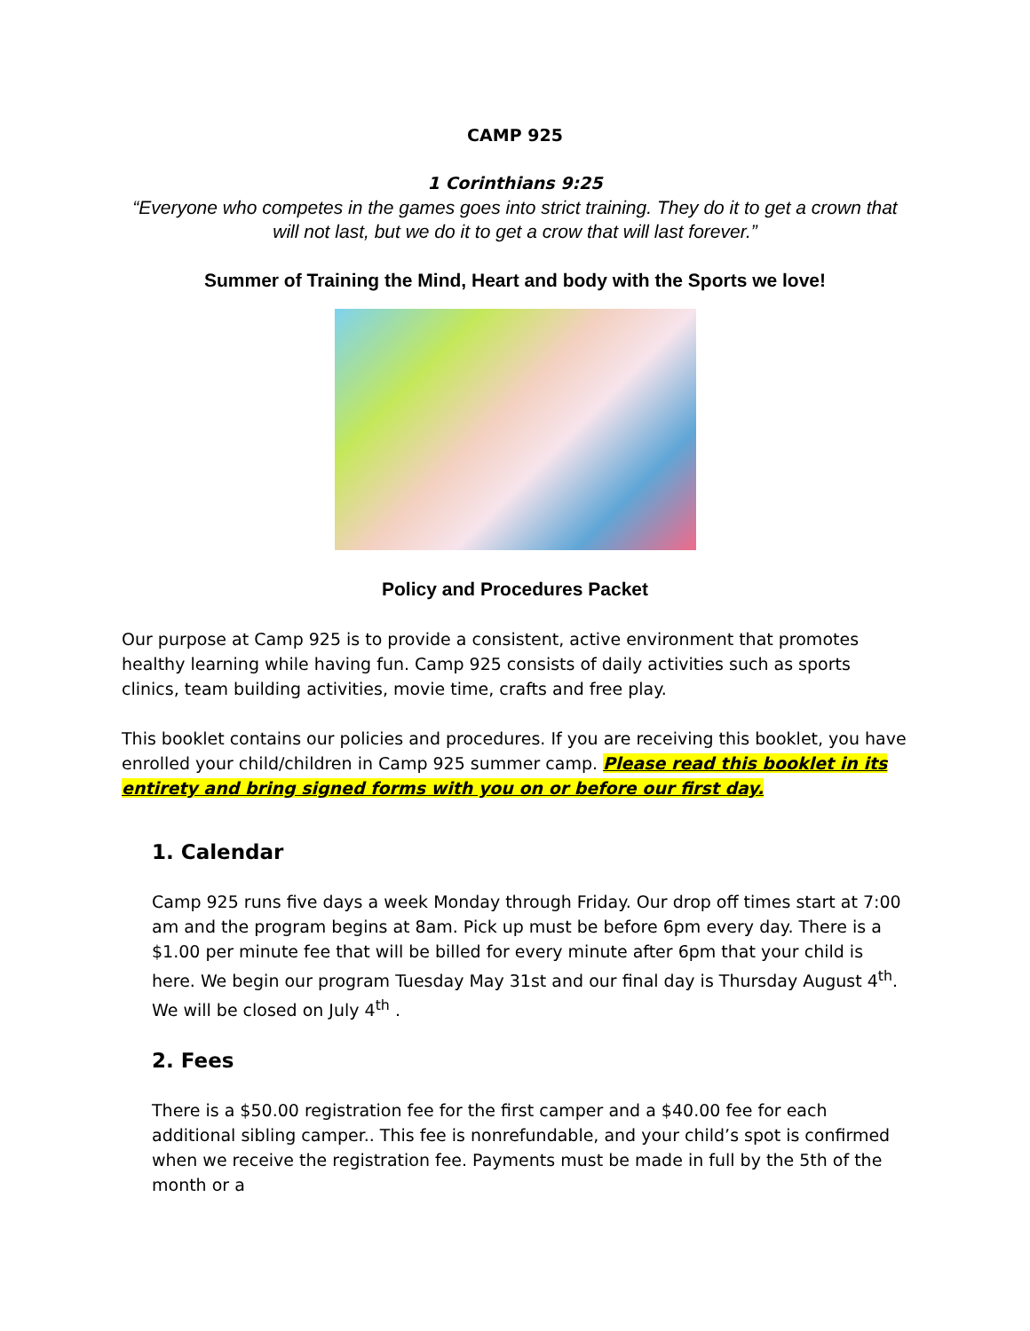CAMP 925
1 Corinthians 9:25
“Everyone who competes in the games goes into strict training. They do it to get a crown that will not last, but we do it to get a crow that will last forever.”
Summer of Training the Mind, Heart and body with the Sports we love!
Policy and Procedures Packet
Our purpose at Camp 925 is to provide a consistent, active environment that promotes healthy learning while having fun. Camp 925 consists of daily activities such as sports clinics, team building activities, movie time, crafts and free play.
This booklet contains our policies and procedures. If you are receiving this booklet, you have enrolled your child/children in Camp 925 summer camp. Please read this booklet in its entirety and bring signed forms with you on or before our first day.
1. Calendar
Camp 925 runs five days a week Monday through Friday. Our drop off times start at 7:00 am and the program begins at 8am. Pick up must be before 6pm every day. There is a $1.00 per minute fee that will be billed for every minute after 6pm that your child is here. We begin our program Tuesday May 31st and our final day is Thursday August 4<sup>th</sup>. We will be closed on July 4<sup>th</sup> .
2. Fees
There is a $50.00 registration fee for the first camper and a $40.00 fee for each additional sibling camper.. This fee is nonrefundable, and your child’s spot is confirmed when we receive the registration fee. Payments must be made in full by the 5th of the month or a